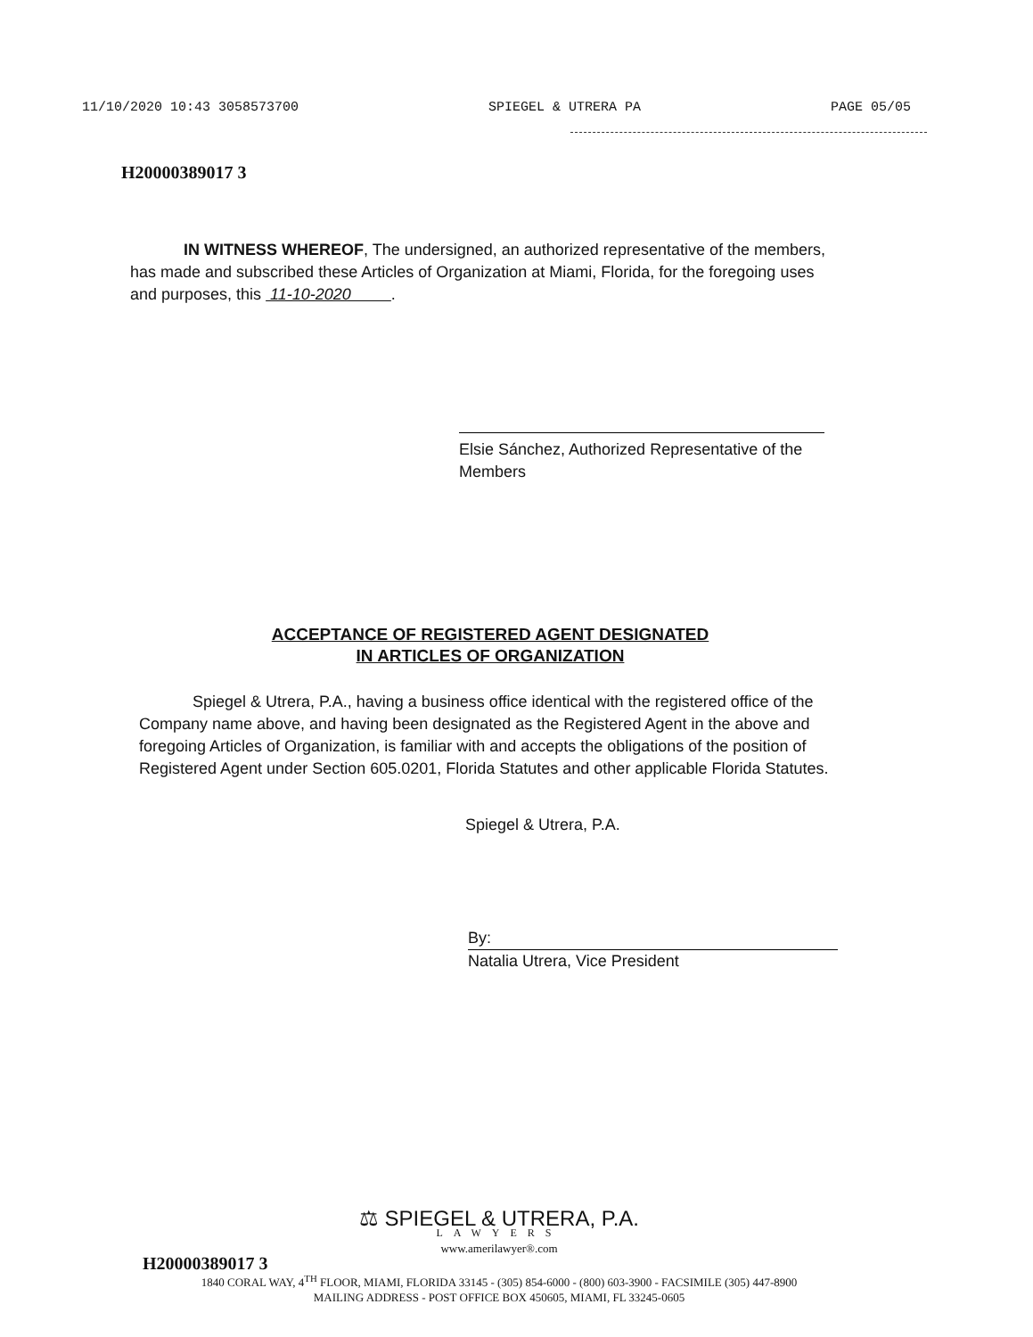11/10/2020 10:43 3058573700 SPIEGEL & UTRERA PA PAGE 05/05
H20000389017 3
IN WITNESS WHEREOF, The undersigned, an authorized representative of the members, has made and subscribed these Articles of Organization at Miami, Florida, for the foregoing uses and purposes, this 11-10-2020 .
Elsie Sánchez, Authorized Representative of the Members
ACCEPTANCE OF REGISTERED AGENT DESIGNATED
IN ARTICLES OF ORGANIZATION
Spiegel & Utrera, P.A., having a business office identical with the registered office of the Company name above, and having been designated as the Registered Agent in the above and foregoing Articles of Organization, is familiar with and accepts the obligations of the position of Registered Agent under Section 605.0201, Florida Statutes and other applicable Florida Statutes.
Spiegel & Utrera, P.A.
By:
Natalia Utrera, Vice President
⚖ SPIEGEL & UTRERA, P.A.
LAWYERS
www.amerilawyer®.com
H20000389017 3
1840 CORAL WAY, 4<sup>TH</sup> FLOOR, MIAMI, FLORIDA 33145 - (305) 854-6000 - (800) 603-3900 - FACSIMILE (305) 447-8900
MAILING ADDRESS - POST OFFICE BOX 450605, MIAMI, FL 33245-0605